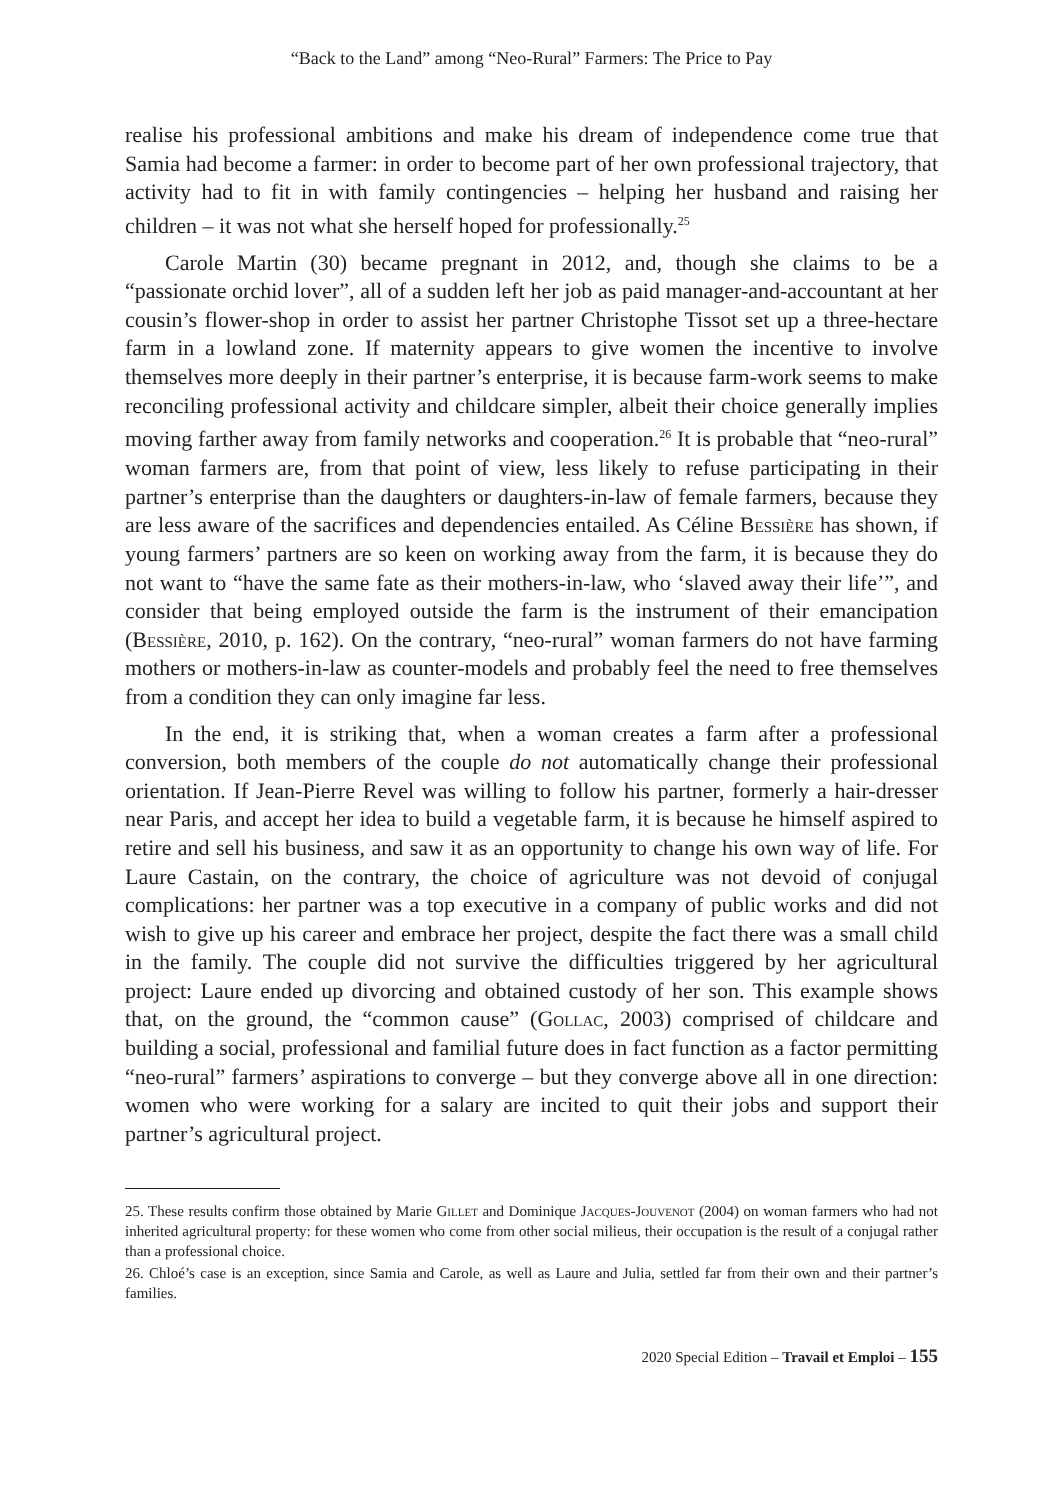“Back to the Land” among “Neo-Rural” Farmers: The Price to Pay
realise his professional ambitions and make his dream of independence come true that Samia had become a farmer: in order to become part of her own professional trajectory, that activity had to fit in with family contingencies – helping her husband and raising her children – it was not what she herself hoped for professionally.<sup>25</sup>
Carole Martin (30) became pregnant in 2012, and, though she claims to be a “passionate orchid lover”, all of a sudden left her job as paid manager-and-accountant at her cousin’s flower-shop in order to assist her partner Christophe Tissot set up a three-hectare farm in a lowland zone. If maternity appears to give women the incentive to involve themselves more deeply in their partner’s enterprise, it is because farm-work seems to make reconciling professional activity and childcare simpler, albeit their choice generally implies moving farther away from family networks and cooperation.<sup>26</sup> It is probable that “neo-rural” woman farmers are, from that point of view, less likely to refuse participating in their partner’s enterprise than the daughters or daughters-in-law of female farmers, because they are less aware of the sacrifices and dependencies entailed. As Céline Bessière has shown, if young farmers’ partners are so keen on working away from the farm, it is because they do not want to “have the same fate as their mothers-in-law, who ‘slaved away their life’”, and consider that being employed outside the farm is the instrument of their emancipation (Bessière, 2010, p. 162). On the contrary, “neo-rural” woman farmers do not have farming mothers or mothers-in-law as counter-models and probably feel the need to free themselves from a condition they can only imagine far less.
In the end, it is striking that, when a woman creates a farm after a professional conversion, both members of the couple do not automatically change their professional orientation. If Jean-Pierre Revel was willing to follow his partner, formerly a hair-dresser near Paris, and accept her idea to build a vegetable farm, it is because he himself aspired to retire and sell his business, and saw it as an opportunity to change his own way of life. For Laure Castain, on the contrary, the choice of agriculture was not devoid of conjugal complications: her partner was a top executive in a company of public works and did not wish to give up his career and embrace her project, despite the fact there was a small child in the family. The couple did not survive the difficulties triggered by her agricultural project: Laure ended up divorcing and obtained custody of her son. This example shows that, on the ground, the “common cause” (Gollac, 2003) comprised of childcare and building a social, professional and familial future does in fact function as a factor permitting “neo-rural” farmers’ aspirations to converge – but they converge above all in one direction: women who were working for a salary are incited to quit their jobs and support their partner’s agricultural project.
25. These results confirm those obtained by Marie Gillet and Dominique Jacques-Jouvenot (2004) on woman farmers who had not inherited agricultural property: for these women who come from other social milieus, their occupation is the result of a conjugal rather than a professional choice.
26. Chloé’s case is an exception, since Samia and Carole, as well as Laure and Julia, settled far from their own and their partner’s families.
2020 Special Edition – Travail et Emploi – 155